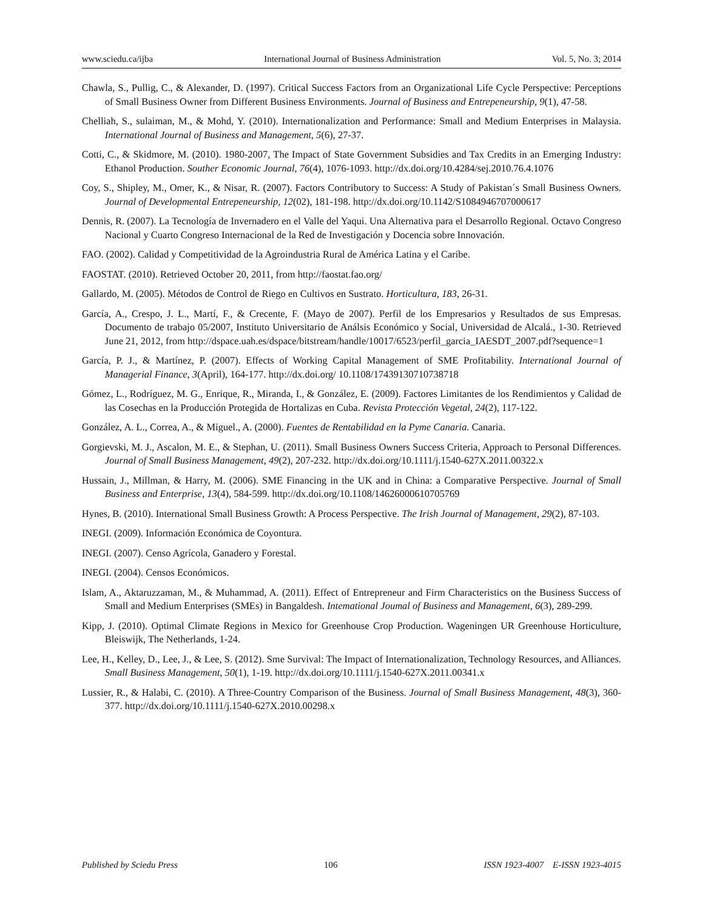www.sciedu.ca/ijba International Journal of Business Administration Vol. 5, No. 3; 2014
Chawla, S., Pullig, C., & Alexander, D. (1997). Critical Success Factors from an Organizational Life Cycle Perspective: Perceptions of Small Business Owner from Different Business Environments. Journal of Business and Entrepeneurship, 9(1), 47-58.
Chelliah, S., sulaiman, M., & Mohd, Y. (2010). Internationalization and Performance: Small and Medium Enterprises in Malaysia. International Journal of Business and Management, 5(6), 27-37.
Cotti, C., & Skidmore, M. (2010). 1980-2007, The Impact of State Government Subsidies and Tax Credits in an Emerging Industry: Ethanol Production. Souther Economic Journal, 76(4), 1076-1093. http://dx.doi.org/10.4284/sej.2010.76.4.1076
Coy, S., Shipley, M., Omer, K., & Nisar, R. (2007). Factors Contributory to Success: A Study of Pakistan´s Small Business Owners. Journal of Developmental Entrepeneurship, 12(02), 181-198. http://dx.doi.org/10.1142/S1084946707000617
Dennis, R. (2007). La Tecnología de Invernadero en el Valle del Yaqui. Una Alternativa para el Desarrollo Regional. Octavo Congreso Nacional y Cuarto Congreso Internacional de la Red de Investigación y Docencia sobre Innovación.
FAO. (2002). Calidad y Competitividad de la Agroindustria Rural de América Latina y el Caribe.
FAOSTAT. (2010). Retrieved October 20, 2011, from http://faostat.fao.org/
Gallardo, M. (2005). Métodos de Control de Riego en Cultivos en Sustrato. Horticultura, 183, 26-31.
García, A., Crespo, J. L., Martí, F., & Crecente, F. (Mayo de 2007). Perfil de los Empresarios y Resultados de sus Empresas. Documento de trabajo 05/2007, Instituto Universitario de Análsis Económico y Social, Universidad de Alcalá., 1-30. Retrieved June 21, 2012, from http://dspace.uah.es/dspace/bitstream/handle/10017/6523/perfil_garcia_IAESDT_2007.pdf?sequence=1
García, P. J., & Martínez, P. (2007). Effects of Working Capital Management of SME Profitability. International Journal of Managerial Finance, 3(April), 164-177. http://dx.doi.org/ 10.1108/17439130710738718
Gómez, L., Rodríguez, M. G., Enrique, R., Miranda, I., & González, E. (2009). Factores Limitantes de los Rendimientos y Calidad de las Cosechas en la Producción Protegida de Hortalizas en Cuba. Revista Protección Vegetal, 24(2), 117-122.
González, A. L., Correa, A., & Miguel., A. (2000). Fuentes de Rentabilidad en la Pyme Canaria. Canaria.
Gorgievski, M. J., Ascalon, M. E., & Stephan, U. (2011). Small Business Owners Success Criteria, Approach to Personal Differences. Journal of Small Business Management, 49(2), 207-232. http://dx.doi.org/10.1111/j.1540-627X.2011.00322.x
Hussain, J., Millman, & Harry, M. (2006). SME Financing in the UK and in China: a Comparative Perspective. Journal of Small Business and Enterprise, 13(4), 584-599. http://dx.doi.org/10.1108/14626000610705769
Hynes, B. (2010). International Small Business Growth: A Process Perspective. The Irish Journal of Management, 29(2), 87-103.
INEGI. (2009). Información Económica de Coyontura.
INEGI. (2007). Censo Agrícola, Ganadero y Forestal.
INEGI. (2004). Censos Económicos.
Islam, A., Aktaruzzaman, M., & Muhammad, A. (2011). Effect of Entrepreneur and Firm Characteristics on the Business Success of Small and Medium Enterprises (SMEs) in Bangaldesh. Intemational Joumal of Business and Management, 6(3), 289-299.
Kipp, J. (2010). Optimal Climate Regions in Mexico for Greenhouse Crop Production. Wageningen UR Greenhouse Horticulture, Bleiswijk, The Netherlands, 1-24.
Lee, H., Kelley, D., Lee, J., & Lee, S. (2012). Sme Survival: The Impact of Internationalization, Technology Resources, and Alliances. Small Business Management, 50(1), 1-19. http://dx.doi.org/10.1111/j.1540-627X.2011.00341.x
Lussier, R., & Halabi, C. (2010). A Three-Country Comparison of the Business. Journal of Small Business Management, 48(3), 360-377. http://dx.doi.org/10.1111/j.1540-627X.2010.00298.x
Published by Sciedu Press 106 ISSN 1923-4007 E-ISSN 1923-4015